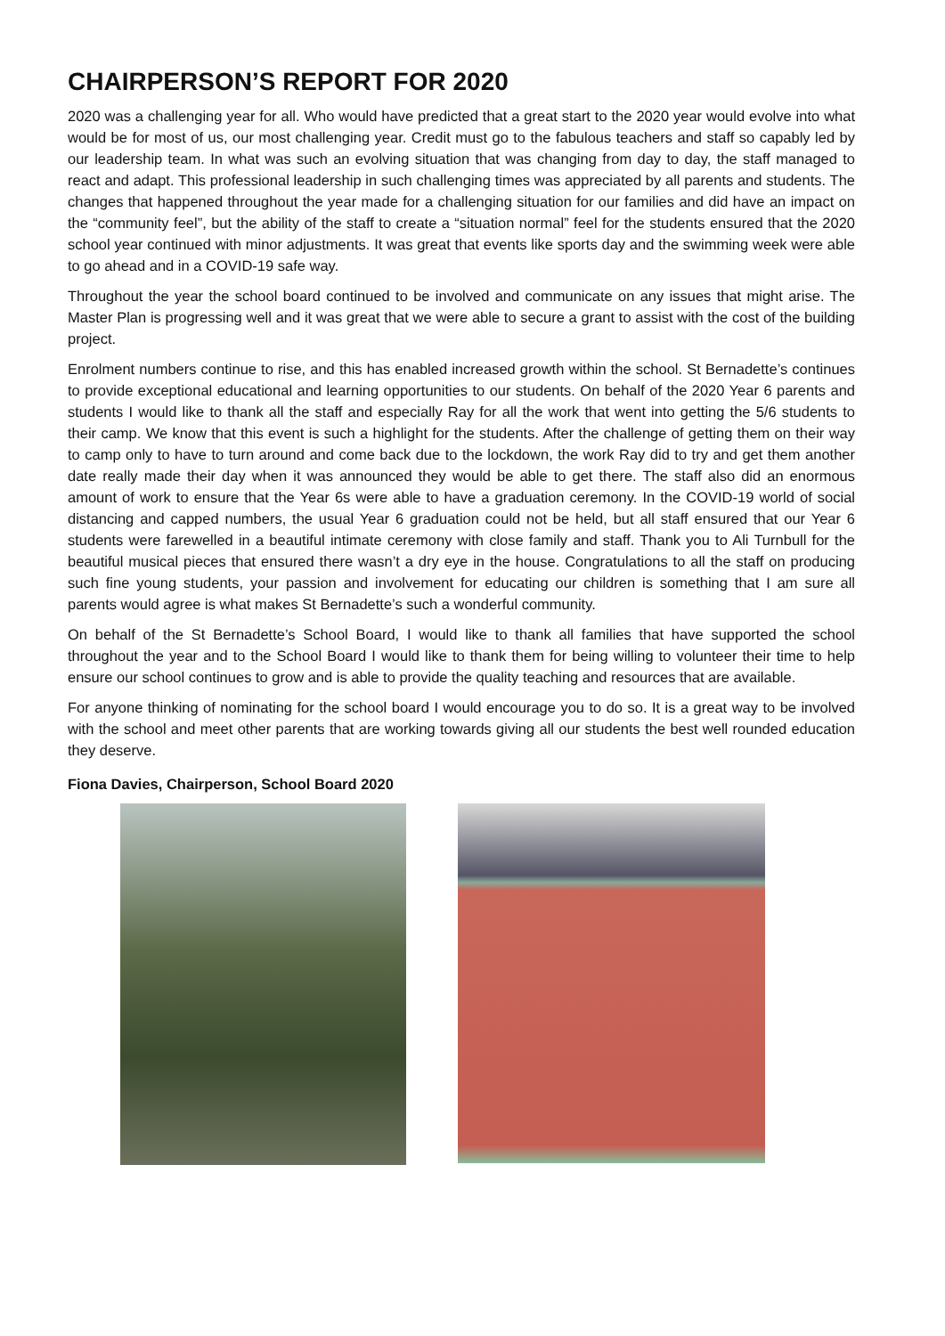CHAIRPERSON’S REPORT FOR 2020
2020 was a challenging year for all. Who would have predicted that a great start to the 2020 year would evolve into what would be for most of us, our most challenging year. Credit must go to the fabulous teachers and staff so capably led by our leadership team. In what was such an evolving situation that was changing from day to day, the staff managed to react and adapt. This professional leadership in such challenging times was appreciated by all parents and students. The changes that happened throughout the year made for a challenging situation for our families and did have an impact on the “community feel”, but the ability of the staff to create a “situation normal” feel for the students ensured that the 2020 school year continued with minor adjustments. It was great that events like sports day and the swimming week were able to go ahead and in a COVID-19 safe way.
Throughout the year the school board continued to be involved and communicate on any issues that might arise. The Master Plan is progressing well and it was great that we were able to secure a grant to assist with the cost of the building project.
Enrolment numbers continue to rise, and this has enabled increased growth within the school. St Bernadette’s continues to provide exceptional educational and learning opportunities to our students. On behalf of the 2020 Year 6 parents and students I would like to thank all the staff and especially Ray for all the work that went into getting the 5/6 students to their camp. We know that this event is such a highlight for the students. After the challenge of getting them on their way to camp only to have to turn around and come back due to the lockdown, the work Ray did to try and get them another date really made their day when it was announced they would be able to get there. The staff also did an enormous amount of work to ensure that the Year 6s were able to have a graduation ceremony. In the COVID-19 world of social distancing and capped numbers, the usual Year 6 graduation could not be held, but all staff ensured that our Year 6 students were farewelled in a beautiful intimate ceremony with close family and staff. Thank you to Ali Turnbull for the beautiful musical pieces that ensured there wasn’t a dry eye in the house. Congratulations to all the staff on producing such fine young students, your passion and involvement for educating our children is something that I am sure all parents would agree is what makes St Bernadette’s such a wonderful community.
On behalf of the St Bernadette’s School Board, I would like to thank all families that have supported the school throughout the year and to the School Board I would like to thank them for being willing to volunteer their time to help ensure our school continues to grow and is able to provide the quality teaching and resources that are available.
For anyone thinking of nominating for the school board I would encourage you to do so. It is a great way to be involved with the school and meet other parents that are working towards giving all our students the best well rounded education they deserve.
Fiona Davies, Chairperson, School Board 2020